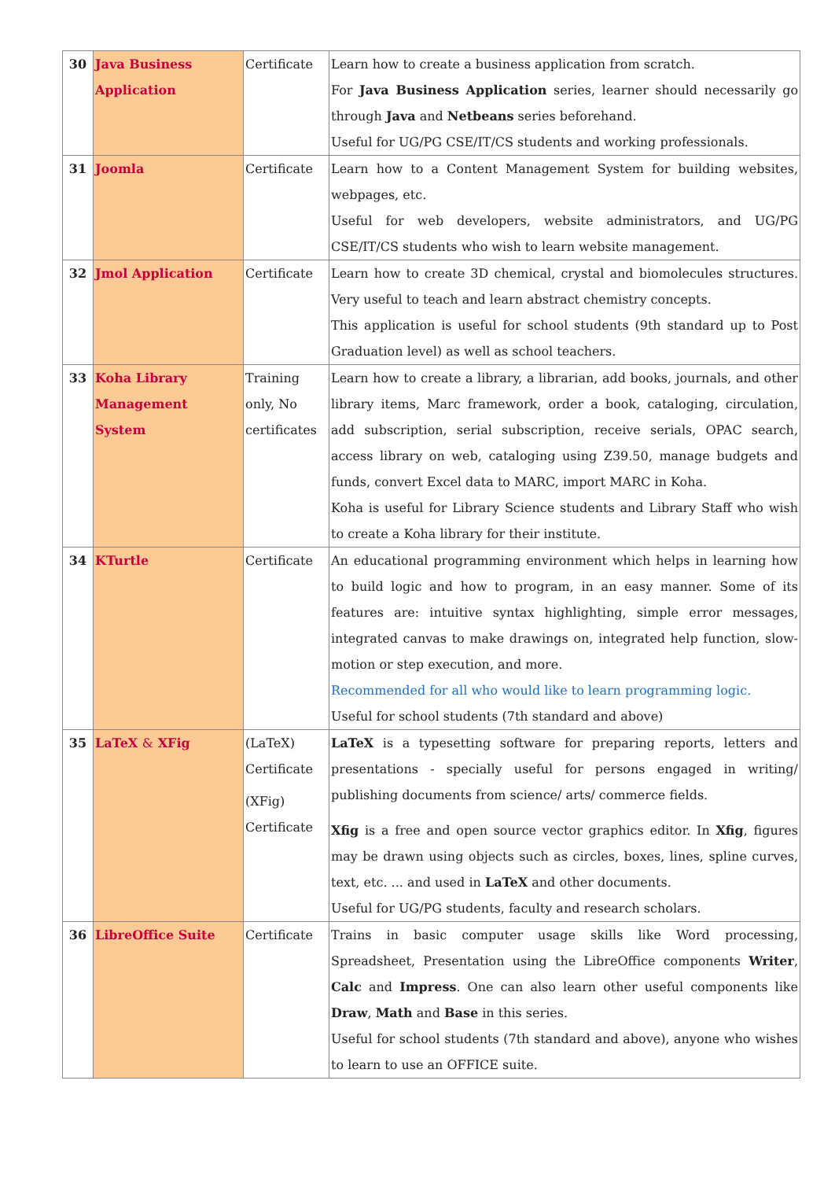| 30 | Java Business Application | Certificate | Learn how to create a business application from scratch. For Java Business Application series, learner should necessarily go through Java and Netbeans series beforehand. Useful for UG/PG CSE/IT/CS students and working professionals. |
| 31 | Joomla | Certificate | Learn how to a Content Management System for building websites, webpages, etc. Useful for web developers, website administrators, and UG/PG CSE/IT/CS students who wish to learn website management. |
| 32 | Jmol Application | Certificate | Learn how to create 3D chemical, crystal and biomolecules structures. Very useful to teach and learn abstract chemistry concepts. This application is useful for school students (9th standard up to Post Graduation level) as well as school teachers. |
| 33 | Koha Library Management System | Training only, No certificates | Learn how to create a library, a librarian, add books, journals, and other library items, Marc framework, order a book, cataloging, circulation, add subscription, serial subscription, receive serials, OPAC search, access library on web, cataloging using Z39.50, manage budgets and funds, convert Excel data to MARC, import MARC in Koha. Koha is useful for Library Science students and Library Staff who wish to create a Koha library for their institute. |
| 34 | KTurtle | Certificate | An educational programming environment which helps in learning how to build logic and how to program, in an easy manner. Some of its features are: intuitive syntax highlighting, simple error messages, integrated canvas to make drawings on, integrated help function, slow-motion or step execution, and more. Recommended for all who would like to learn programming logic. Useful for school students (7th standard and above) |
| 35 | LaTeX & XFig | (LaTeX) Certificate (XFig) Certificate | LaTeX is a typesetting software for preparing reports, letters and presentations - specially useful for persons engaged in writing/ publishing documents from science/ arts/ commerce fields. Xfig is a free and open source vector graphics editor. In Xfig , figures may be drawn using objects such as circles, boxes, lines, spline curves, text, etc. ... and used in LaTeX and other documents. Useful for UG/PG students, faculty and research scholars. |
| 36 | LibreOffice Suite | Certificate | Trains in basic computer usage skills like Word processing, Spreadsheet, Presentation using the LibreOffice components Writer , Calc and Impress . One can also learn other useful components like Draw , Math and Base in this series. Useful for school students (7th standard and above), anyone who wishes to learn to use an OFFICE suite. |